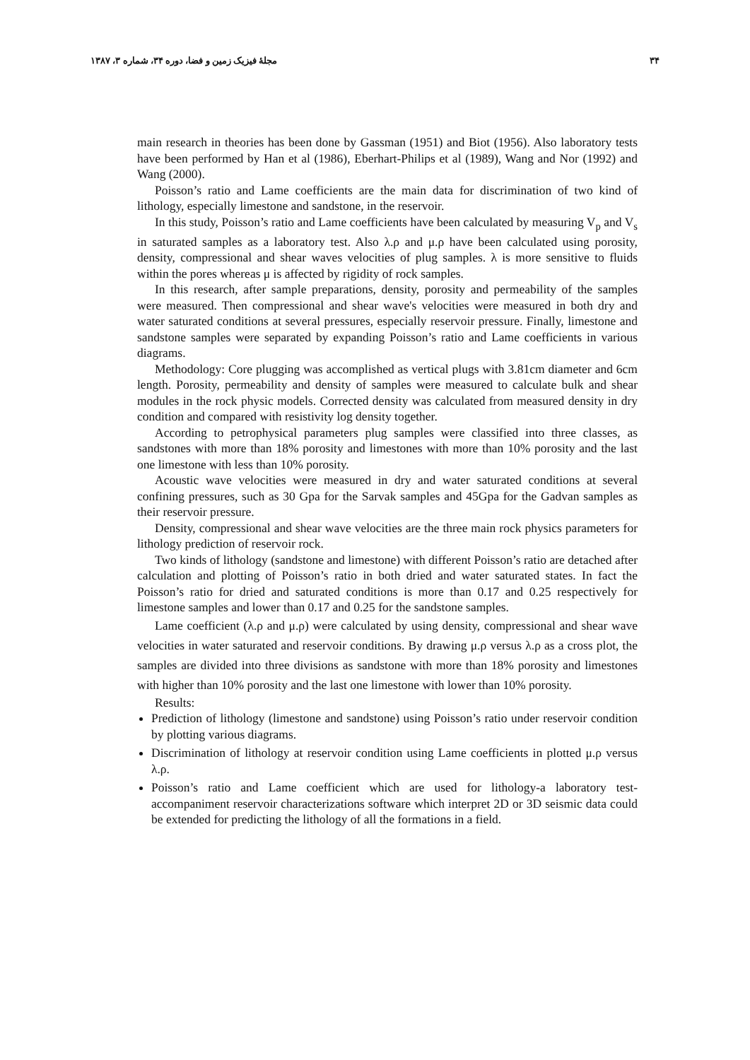۳۴ مجلهٔ فیزیک زمین و فضا، دوره ۳۴، شماره ۳، ۱۳۸۷
main research in theories has been done by Gassman (1951) and Biot (1956). Also laboratory tests have been performed by Han et al (1986), Eberhart-Philips et al (1989), Wang and Nor (1992) and Wang (2000).
Poisson’s ratio and Lame coefficients are the main data for discrimination of two kind of lithology, especially limestone and sandstone, in the reservoir.
In this study, Poisson’s ratio and Lame coefficients have been calculated by measuring V<sub>p</sub> and V<sub>s</sub> in saturated samples as a laboratory test. Also λ.ρ and μ.ρ have been calculated using porosity, density, compressional and shear waves velocities of plug samples. λ is more sensitive to fluids within the pores whereas μ is affected by rigidity of rock samples.
In this research, after sample preparations, density, porosity and permeability of the samples were measured. Then compressional and shear wave's velocities were measured in both dry and water saturated conditions at several pressures, especially reservoir pressure. Finally, limestone and sandstone samples were separated by expanding Poisson’s ratio and Lame coefficients in various diagrams.
Methodology: Core plugging was accomplished as vertical plugs with 3.81cm diameter and 6cm length. Porosity, permeability and density of samples were measured to calculate bulk and shear modules in the rock physic models. Corrected density was calculated from measured density in dry condition and compared with resistivity log density together.
According to petrophysical parameters plug samples were classified into three classes, as sandstones with more than 18% porosity and limestones with more than 10% porosity and the last one limestone with less than 10% porosity.
Acoustic wave velocities were measured in dry and water saturated conditions at several confining pressures, such as 30 Gpa for the Sarvak samples and 45Gpa for the Gadvan samples as their reservoir pressure.
Density, compressional and shear wave velocities are the three main rock physics parameters for lithology prediction of reservoir rock.
Two kinds of lithology (sandstone and limestone) with different Poisson’s ratio are detached after calculation and plotting of Poisson’s ratio in both dried and water saturated states. In fact the Poisson’s ratio for dried and saturated conditions is more than 0.17 and 0.25 respectively for limestone samples and lower than 0.17 and 0.25 for the sandstone samples.
Lame coefficient (λ.ρ and μ.ρ) were calculated by using density, compressional and shear wave velocities in water saturated and reservoir conditions. By drawing μ.ρ versus λ.ρ as a cross plot, the samples are divided into three divisions as sandstone with more than 18% porosity and limestones with higher than 10% porosity and the last one limestone with lower than 10% porosity.
Results:
Prediction of lithology (limestone and sandstone) using Poisson’s ratio under reservoir condition by plotting various diagrams.
Discrimination of lithology at reservoir condition using Lame coefficients in plotted μ.ρ versus λ.ρ.
Poisson’s ratio and Lame coefficient which are used for lithology-a laboratory test- accompaniment reservoir characterizations software which interpret 2D or 3D seismic data could be extended for predicting the lithology of all the formations in a field.